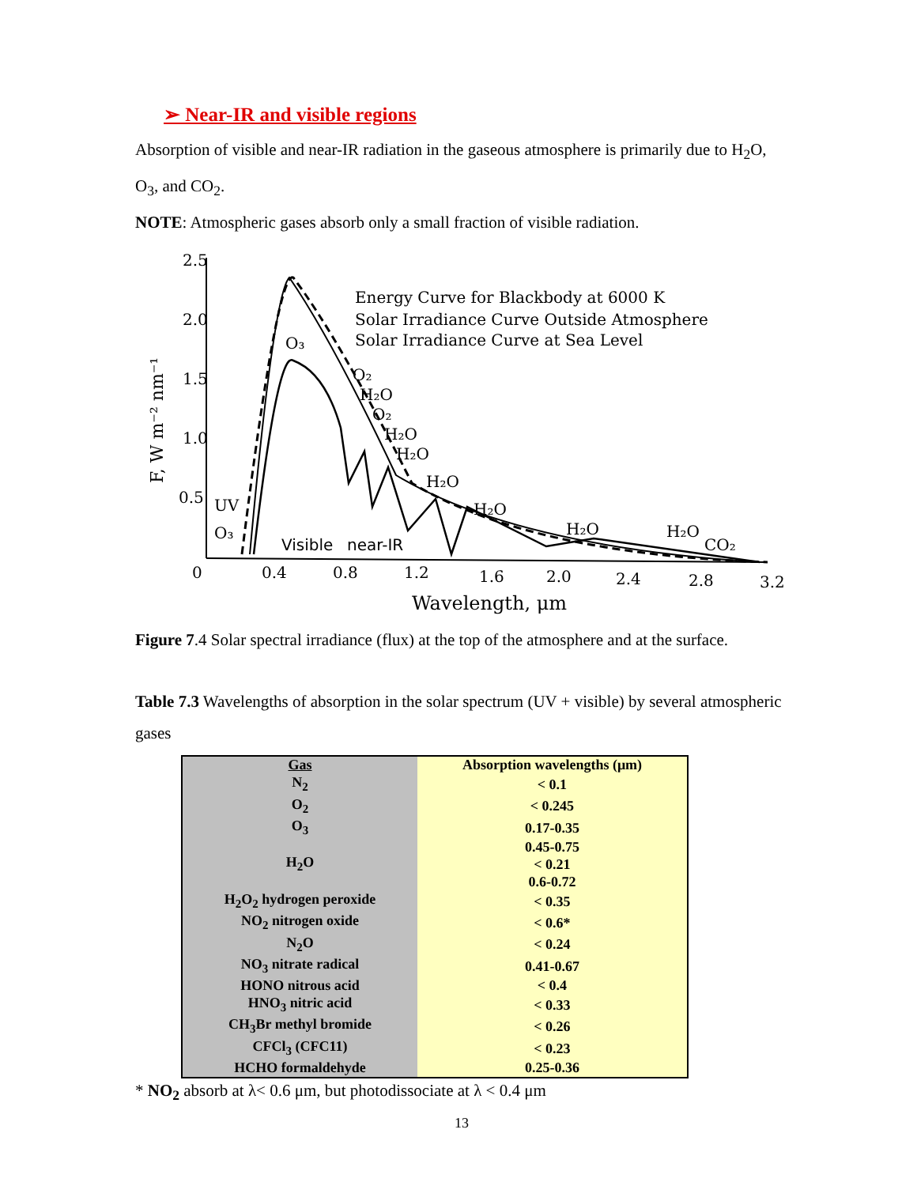➢ Near-IR and visible regions
Absorption of visible and near-IR radiation in the gaseous atmosphere is primarily due to H<sub>2</sub>O, O<sub>3</sub>, and CO<sub>2</sub>.
NOTE: Atmospheric gases absorb only a small fraction of visible radiation.
2.5
2.0
1.5
1.0
0.5
0
0.4
0.8
1.2
1.6
2.0
2.4
2.8
3.2
Wavelength, μm
F, W m⁻² nm⁻¹
Energy Curve for Blackbody at 6000 K
Solar Irradiance Curve Outside Atmosphere
Solar Irradiance Curve at Sea Level
O₃
O₂
H₂O
O₂
H₂O
H₂O
H₂O
H₂O
H₂O
H₂O
CO₂
UV
O₃
Visible
near-IR
Figure 7.4 Solar spectral irradiance (flux) at the top of the atmosphere and at the surface.
Table 7.3 Wavelengths of absorption in the solar spectrum (UV + visible) by several atmospheric gases
| Gas | Absorption wavelengths (μm) |
| --- | --- |
| N<sub>2</sub> | < 0.1 |
| O<sub>2</sub> | < 0.245 |
| O<sub>3</sub> | 0.17-0.35 |
| H<sub>2</sub>O | 0.45-0.75 |
| | < 0.21 |
| | 0.6-0.72 |
| H<sub>2</sub>O<sub>2</sub> hydrogen peroxide | < 0.35 |
| NO<sub>2</sub> nitrogen oxide | < 0.6* |
| N<sub>2</sub>O | < 0.24 |
| NO<sub>3</sub> nitrate radical | 0.41-0.67 |
| HONO nitrous acid | < 0.4 |
| HNO<sub>3</sub> nitric acid | < 0.33 |
| CH<sub>3</sub>Br methyl bromide | < 0.26 |
| CFCl<sub>3</sub> (CFC11) | < 0.23 |
| HCHO formaldehyde | 0.25-0.36 |
* NO<sub>2</sub> absorb at λ< 0.6 μm, but photodissociate at λ < 0.4 μm
13